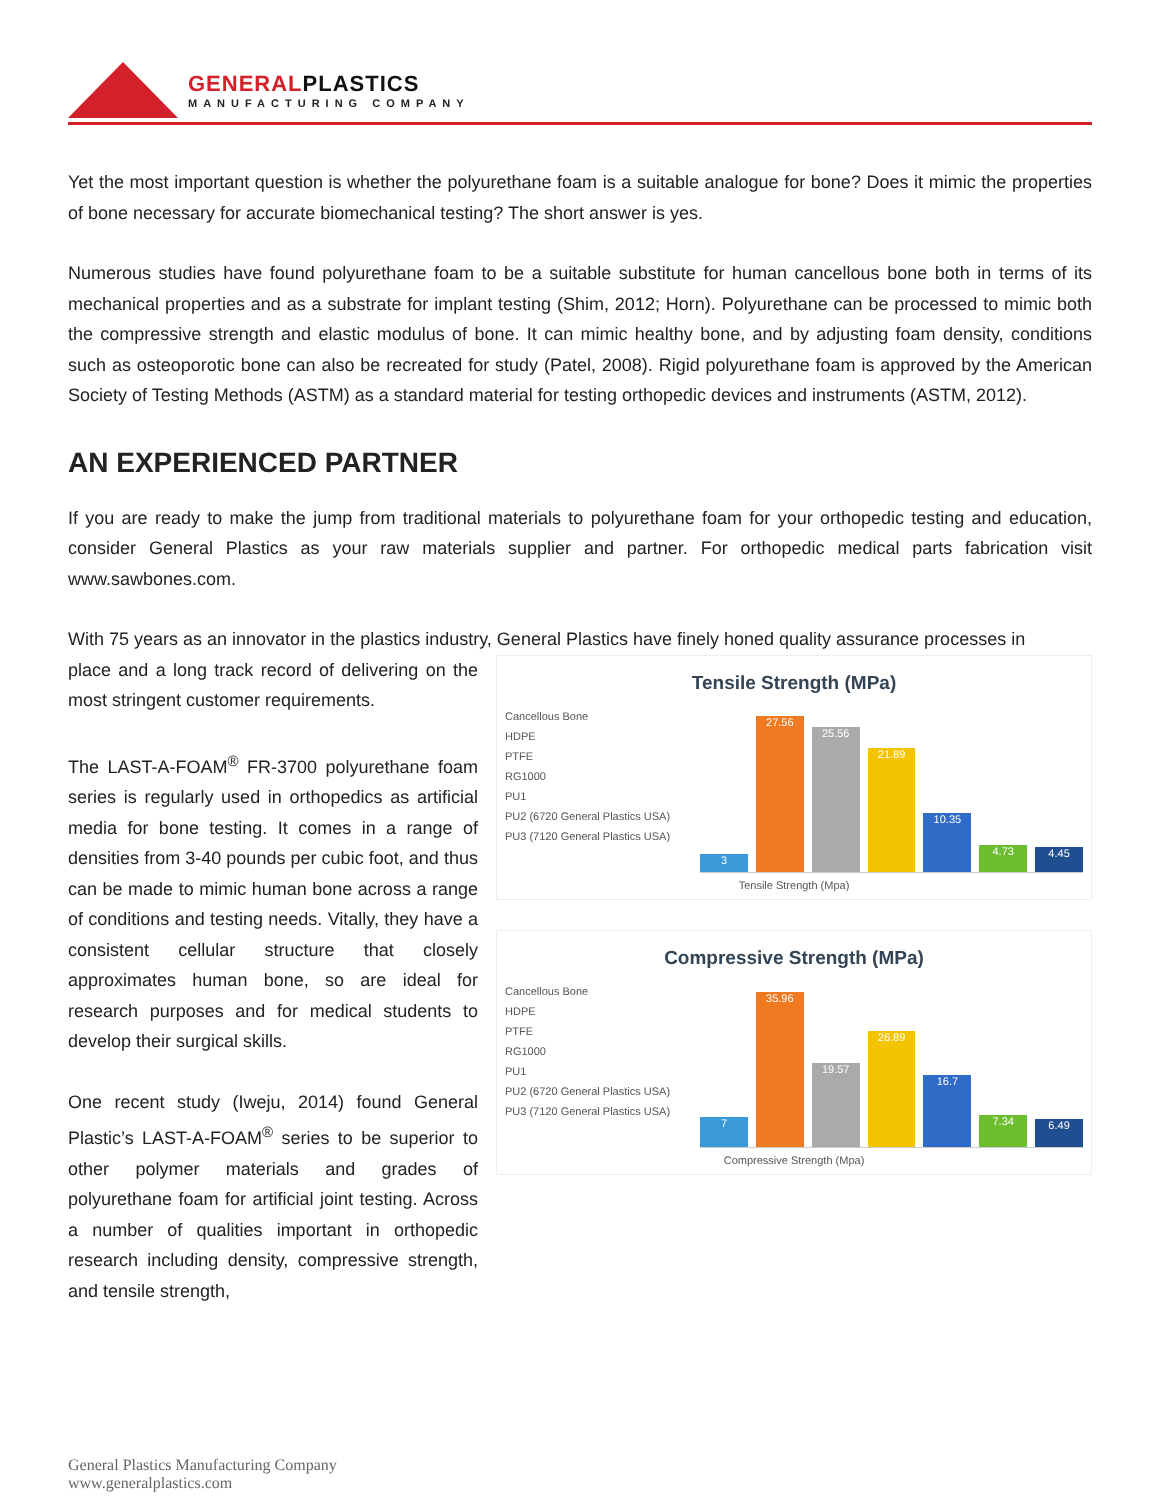GENERALPLASTICS
MANUFACTURING COMPANY
Yet the most important question is whether the polyurethane foam is a suitable analogue for bone? Does it mimic the properties of bone necessary for accurate biomechanical testing? The short answer is yes.
Numerous studies have found polyurethane foam to be a suitable substitute for human cancellous bone both in terms of its mechanical properties and as a substrate for implant testing (Shim, 2012; Horn). Polyurethane can be processed to mimic both the compressive strength and elastic modulus of bone. It can mimic healthy bone, and by adjusting foam density, conditions such as osteoporotic bone can also be recreated for study (Patel, 2008). Rigid polyurethane foam is approved by the American Society of Testing Methods (ASTM) as a standard material for testing orthopedic devices and instruments (ASTM, 2012).
AN EXPERIENCED PARTNER
If you are ready to make the jump from traditional materials to polyurethane foam for your orthopedic testing and education, consider General Plastics as your raw materials supplier and partner. For orthopedic medical parts fabrication visit www.sawbones.com.
With 75 years as an innovator in the plastics industry, General Plastics have finely honed quality assurance processes in
place and a long track record of delivering on the most stringent customer requirements.
The LAST-A-FOAM<sup>®</sup> FR-3700 polyurethane foam series is regularly used in orthopedics as artificial media for bone testing. It comes in a range of densities from 3-40 pounds per cubic foot, and thus can be made to mimic human bone across a range of conditions and testing needs. Vitally, they have a consistent cellular structure that closely approximates human bone, so are ideal for research purposes and for medical students to develop their surgical skills.
One recent study (Iweju, 2014) found General Plastic’s LAST-A-FOAM<sup>®</sup> series to be superior to other polymer materials and grades of polyurethane foam for artificial joint testing. Across a number of qualities important in orthopedic research including density, compressive strength, and tensile strength,
Tensile Strength (MPa)
Cancellous Bone
HDPE
PTFE
RG1000
PU1
PU2 (6720 General Plastics USA)
PU3 (7120 General Plastics USA)
3
27.56
25.56
21.89
10.35
4.73
4.45
Tensile Strength (Mpa)
Compressive Strength (MPa)
Cancellous Bone
HDPE
PTFE
RG1000
PU1
PU2 (6720 General Plastics USA)
PU3 (7120 General Plastics USA)
7
35.96
19.57
26.89
16.7
7.34
6.49
Compressive Strength (Mpa)
General Plastics Manufacturing Company
www.generalplastics.com